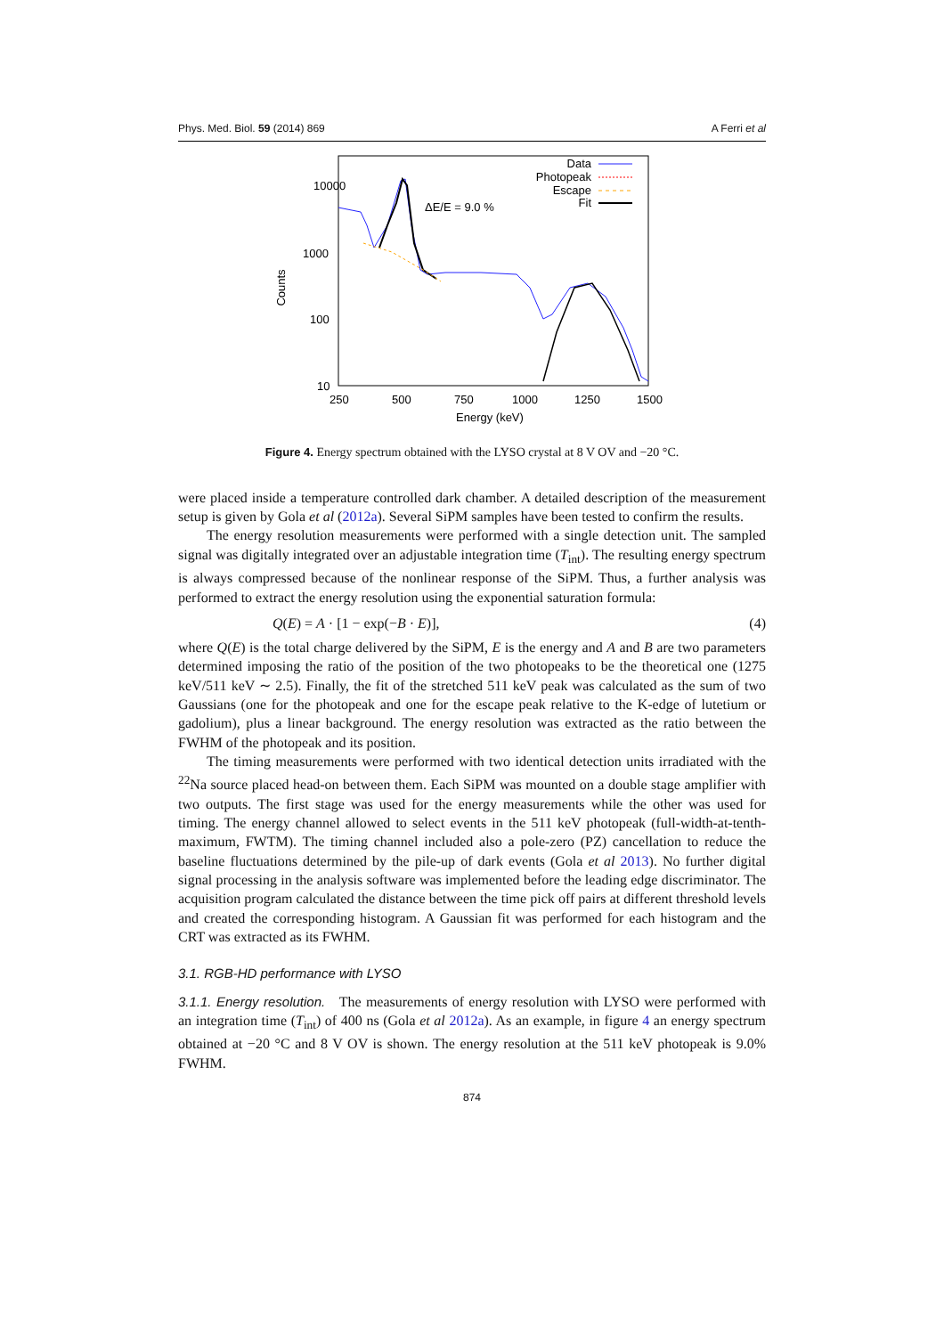Phys. Med. Biol. 59 (2014) 869 A Ferri et al
10000
1000
100
10
250
500
750
1000
1250
1500
Energy (keV)
Counts
ΔE/E = 9.0 %
Data
Photopeak
Escape
Fit
Figure 4. Energy spectrum obtained with the LYSO crystal at 8 V OV and −20 °C.
were placed inside a temperature controlled dark chamber. A detailed description of the measurement setup is given by Gola et al (2012a). Several SiPM samples have been tested to confirm the results.
The energy resolution measurements were performed with a single detection unit. The sampled signal was digitally integrated over an adjustable integration time (T<sub>int</sub>). The resulting energy spectrum is always compressed because of the nonlinear response of the SiPM. Thus, a further analysis was performed to extract the energy resolution using the exponential saturation formula:
Q(E) = A · [1 − exp(−B · E)], (4)
where Q(E) is the total charge delivered by the SiPM, E is the energy and A and B are two parameters determined imposing the ratio of the position of the two photopeaks to be the theoretical one (1275 keV/511 keV ∼ 2.5). Finally, the fit of the stretched 511 keV peak was calculated as the sum of two Gaussians (one for the photopeak and one for the escape peak relative to the K-edge of lutetium or gadolium), plus a linear background. The energy resolution was extracted as the ratio between the FWHM of the photopeak and its position.
The timing measurements were performed with two identical detection units irradiated with the <sup>22</sup>Na source placed head-on between them. Each SiPM was mounted on a double stage amplifier with two outputs. The first stage was used for the energy measurements while the other was used for timing. The energy channel allowed to select events in the 511 keV photopeak (full-width-at-tenth-maximum, FWTM). The timing channel included also a pole-zero (PZ) cancellation to reduce the baseline fluctuations determined by the pile-up of dark events (Gola et al 2013). No further digital signal processing in the analysis software was implemented before the leading edge discriminator. The acquisition program calculated the distance between the time pick off pairs at different threshold levels and created the corresponding histogram. A Gaussian fit was performed for each histogram and the CRT was extracted as its FWHM.
3.1. RGB-HD performance with LYSO
3.1.1. Energy resolution. The measurements of energy resolution with LYSO were performed with an integration time (T<sub>int</sub>) of 400 ns (Gola et al 2012a). As an example, in figure 4 an energy spectrum obtained at −20 °C and 8 V OV is shown. The energy resolution at the 511 keV photopeak is 9.0% FWHM.
874